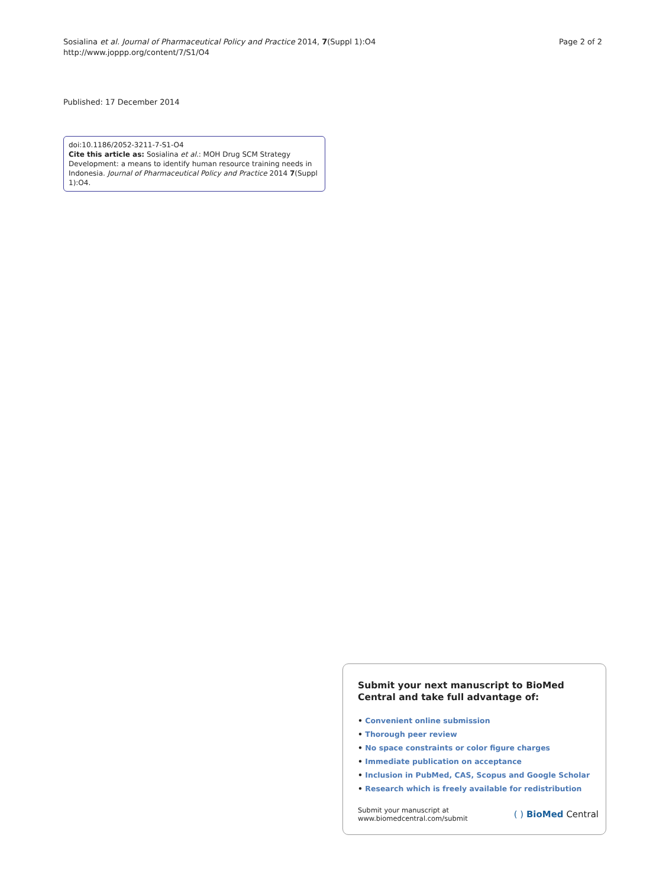Sosialina et al. Journal of Pharmaceutical Policy and Practice 2014, 7(Suppl 1):O4
http://www.joppp.org/content/7/S1/O4
Page 2 of 2
Published: 17 December 2014
doi:10.1186/2052-3211-7-S1-O4
Cite this article as: Sosialina et al.: MOH Drug SCM Strategy Development: a means to identify human resource training needs in Indonesia. Journal of Pharmaceutical Policy and Practice 2014 7(Suppl 1):O4.
Submit your next manuscript to BioMed Central and take full advantage of:
• Convenient online submission
• Thorough peer review
• No space constraints or color figure charges
• Immediate publication on acceptance
• Inclusion in PubMed, CAS, Scopus and Google Scholar
• Research which is freely available for redistribution
Submit your manuscript at
www.biomedcentral.com/submit
( ) BioMed Central